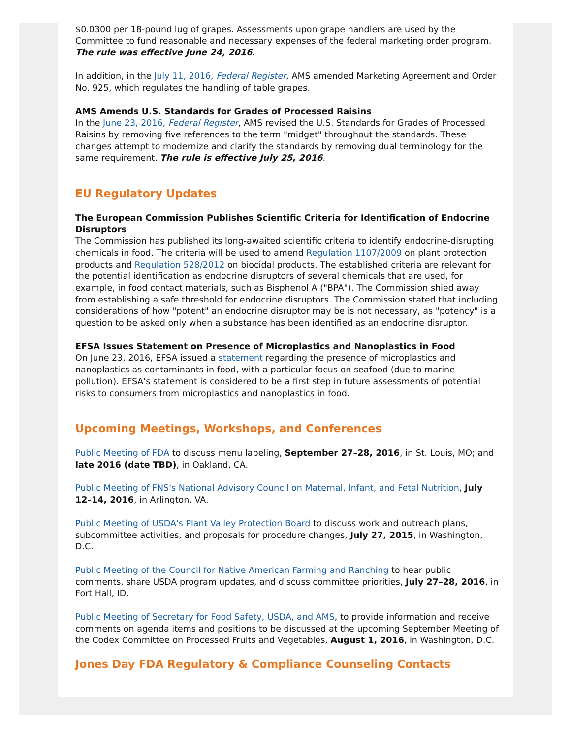$0.0300 per 18-pound lug of grapes. Assessments upon grape handlers are used by the Committee to fund reasonable and necessary expenses of the federal marketing order program. The rule was effective June 24, 2016.
In addition, in the July 11, 2016, Federal Register, AMS amended Marketing Agreement and Order No. 925, which regulates the handling of table grapes.
AMS Amends U.S. Standards for Grades of Processed Raisins
In the June 23, 2016, Federal Register, AMS revised the U.S. Standards for Grades of Processed Raisins by removing five references to the term "midget" throughout the standards. These changes attempt to modernize and clarify the standards by removing dual terminology for the same requirement. The rule is effective July 25, 2016.
EU Regulatory Updates
The European Commission Publishes Scientific Criteria for Identification of Endocrine Disruptors
The Commission has published its long-awaited scientific criteria to identify endocrine-disrupting chemicals in food. The criteria will be used to amend Regulation 1107/2009 on plant protection products and Regulation 528/2012 on biocidal products. The established criteria are relevant for the potential identification as endocrine disruptors of several chemicals that are used, for example, in food contact materials, such as Bisphenol A ("BPA"). The Commission shied away from establishing a safe threshold for endocrine disruptors. The Commission stated that including considerations of how "potent" an endocrine disruptor may be is not necessary, as "potency" is a question to be asked only when a substance has been identified as an endocrine disruptor.
EFSA Issues Statement on Presence of Microplastics and Nanoplastics in Food
On June 23, 2016, EFSA issued a statement regarding the presence of microplastics and nanoplastics as contaminants in food, with a particular focus on seafood (due to marine pollution). EFSA's statement is considered to be a first step in future assessments of potential risks to consumers from microplastics and nanoplastics in food.
Upcoming Meetings, Workshops, and Conferences
Public Meeting of FDA to discuss menu labeling, September 27–28, 2016, in St. Louis, MO; and late 2016 (date TBD), in Oakland, CA.
Public Meeting of FNS's National Advisory Council on Maternal, Infant, and Fetal Nutrition, July 12–14, 2016, in Arlington, VA.
Public Meeting of USDA's Plant Valley Protection Board to discuss work and outreach plans, subcommittee activities, and proposals for procedure changes, July 27, 2015, in Washington, D.C.
Public Meeting of the Council for Native American Farming and Ranching to hear public comments, share USDA program updates, and discuss committee priorities, July 27–28, 2016, in Fort Hall, ID.
Public Meeting of Secretary for Food Safety, USDA, and AMS, to provide information and receive comments on agenda items and positions to be discussed at the upcoming September Meeting of the Codex Committee on Processed Fruits and Vegetables, August 1, 2016, in Washington, D.C.
Jones Day FDA Regulatory & Compliance Counseling Contacts